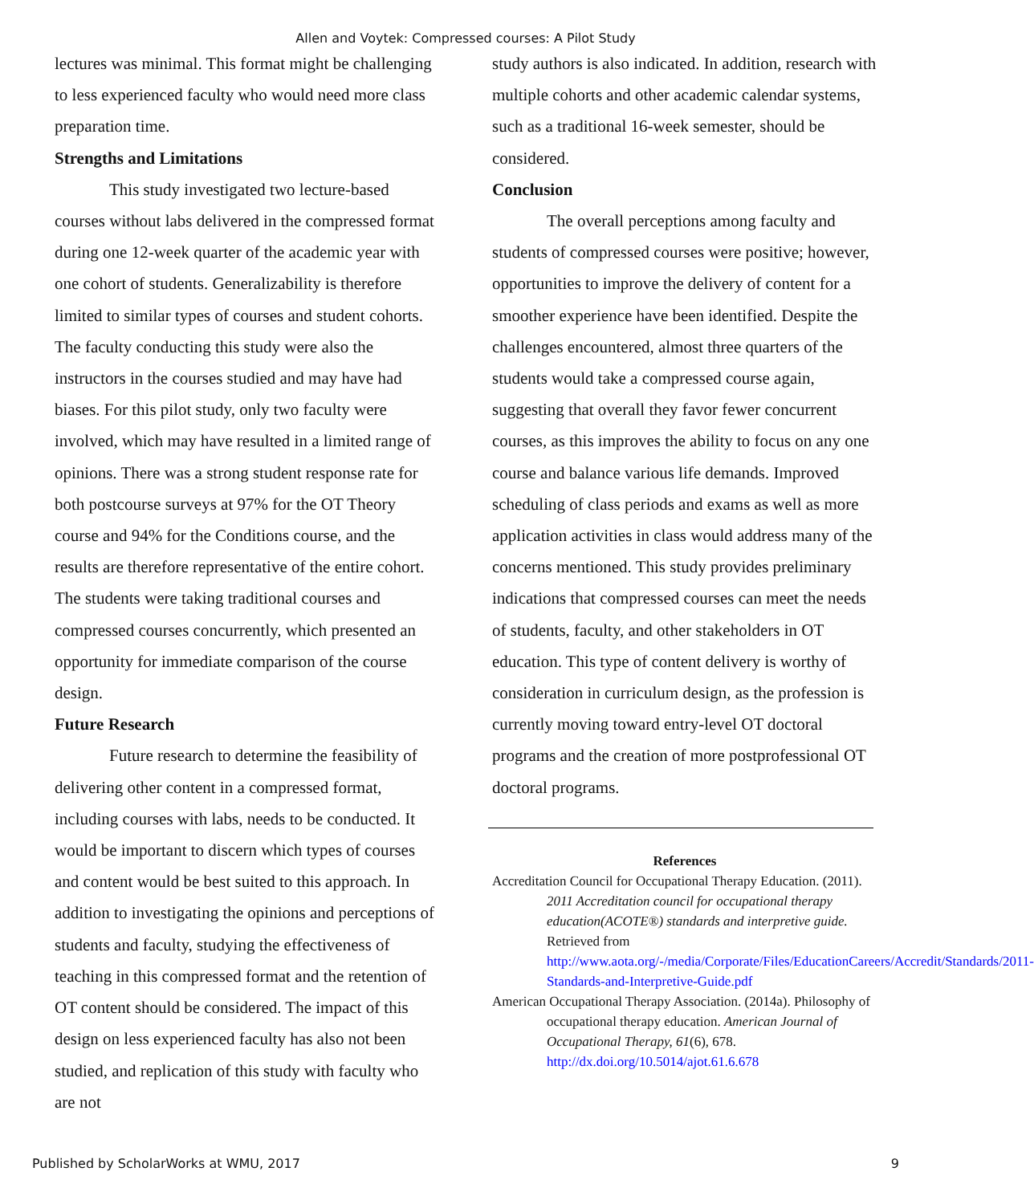Allen and Voytek: Compressed courses: A Pilot Study
lectures was minimal. This format might be challenging to less experienced faculty who would need more class preparation time.
Strengths and Limitations
This study investigated two lecture-based courses without labs delivered in the compressed format during one 12-week quarter of the academic year with one cohort of students. Generalizability is therefore limited to similar types of courses and student cohorts. The faculty conducting this study were also the instructors in the courses studied and may have had biases. For this pilot study, only two faculty were involved, which may have resulted in a limited range of opinions. There was a strong student response rate for both postcourse surveys at 97% for the OT Theory course and 94% for the Conditions course, and the results are therefore representative of the entire cohort. The students were taking traditional courses and compressed courses concurrently, which presented an opportunity for immediate comparison of the course design.
Future Research
Future research to determine the feasibility of delivering other content in a compressed format, including courses with labs, needs to be conducted. It would be important to discern which types of courses and content would be best suited to this approach. In addition to investigating the opinions and perceptions of students and faculty, studying the effectiveness of teaching in this compressed format and the retention of OT content should be considered. The impact of this design on less experienced faculty has also not been studied, and replication of this study with faculty who are not
study authors is also indicated. In addition, research with multiple cohorts and other academic calendar systems, such as a traditional 16-week semester, should be considered.
Conclusion
The overall perceptions among faculty and students of compressed courses were positive; however, opportunities to improve the delivery of content for a smoother experience have been identified. Despite the challenges encountered, almost three quarters of the students would take a compressed course again, suggesting that overall they favor fewer concurrent courses, as this improves the ability to focus on any one course and balance various life demands. Improved scheduling of class periods and exams as well as more application activities in class would address many of the concerns mentioned. This study provides preliminary indications that compressed courses can meet the needs of students, faculty, and other stakeholders in OT education. This type of content delivery is worthy of consideration in curriculum design, as the profession is currently moving toward entry-level OT doctoral programs and the creation of more postprofessional OT doctoral programs.
References
Accreditation Council for Occupational Therapy Education. (2011). 2011 Accreditation council for occupational therapy education(ACOTE®) standards and interpretive guide. Retrieved from http://www.aota.org/-/media/Corporate/Files/EducationCareers/Accredit/Standards/2011-Standards-and-Interpretive-Guide.pdf
American Occupational Therapy Association. (2014a). Philosophy of occupational therapy education. American Journal of Occupational Therapy, 61(6), 678. http://dx.doi.org/10.5014/ajot.61.6.678
Published by ScholarWorks at WMU, 2017 9